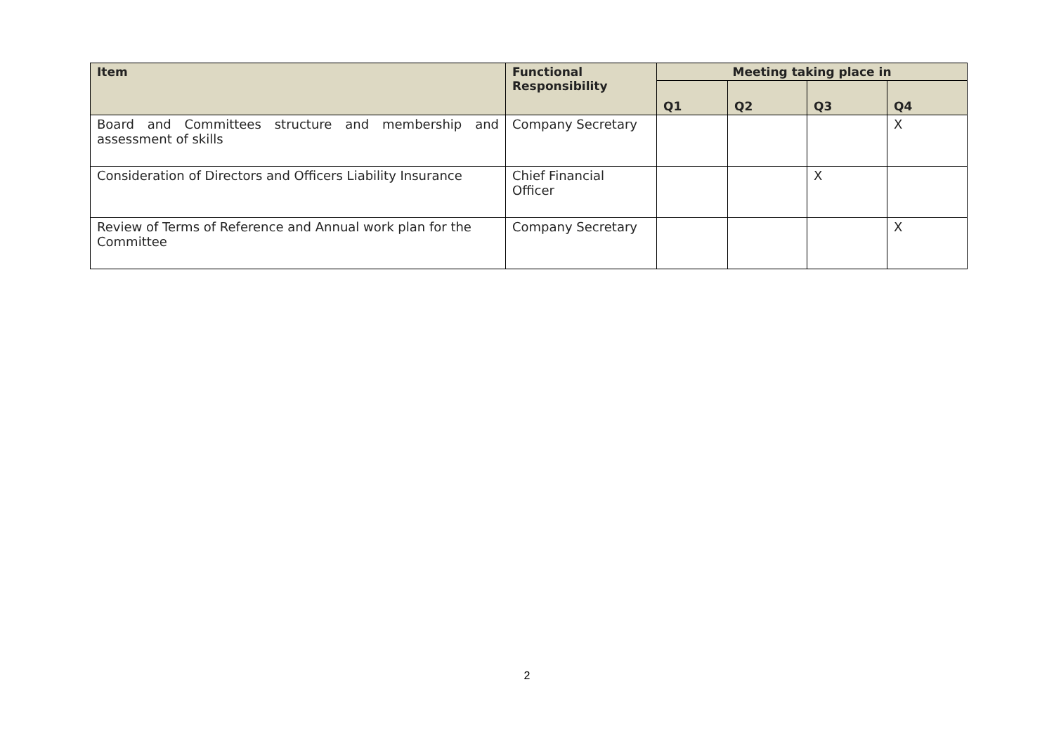| Item | Functional Responsibility | Meeting taking place in | | | |
| --- | --- | --- | --- | --- | --- |
| | | Q1 | Q2 | Q3 | Q4 |
| Board and Committees structure and membership and assessment of skills | Company Secretary | | | | X |
| Consideration of Directors and Officers Liability Insurance | Chief Financial Officer | | | X | |
| Review of Terms of Reference and Annual work plan for the Committee | Company Secretary | | | | X |
2